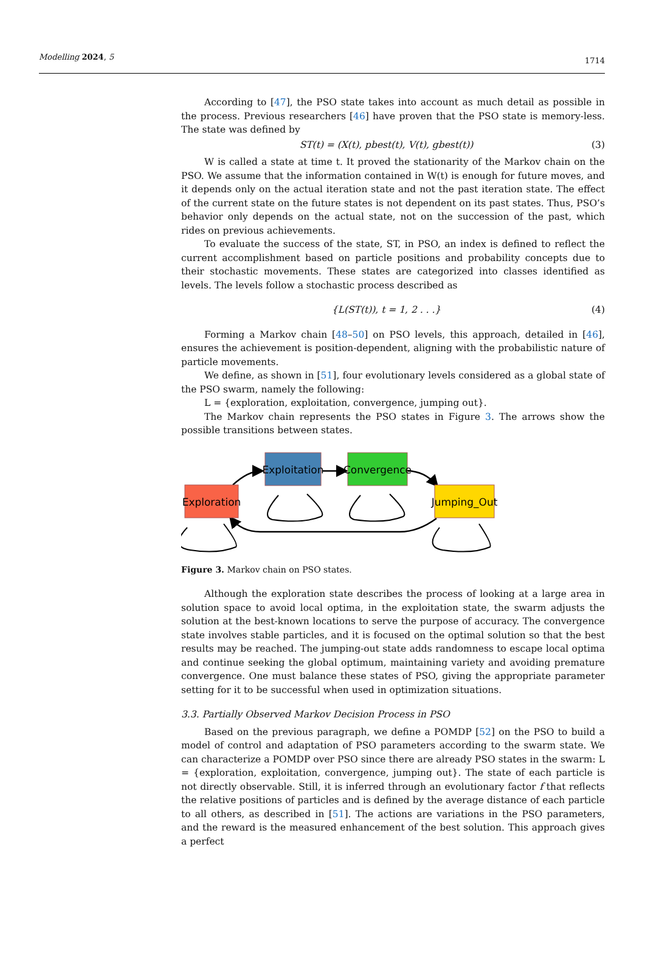Modelling 2024, 5 1714
According to [47], the PSO state takes into account as much detail as possible in the process. Previous researchers [46] have proven that the PSO state is memory-less. The state was defined by
ST(t) = (X(t), pbest(t), V(t), gbest(t)) (3)
W is called a state at time t. It proved the stationarity of the Markov chain on the PSO. We assume that the information contained in W(t) is enough for future moves, and it depends only on the actual iteration state and not the past iteration state. The effect of the current state on the future states is not dependent on its past states. Thus, PSO’s behavior only depends on the actual state, not on the succession of the past, which rides on previous achievements.
To evaluate the success of the state, ST, in PSO, an index is defined to reflect the current accomplishment based on particle positions and probability concepts due to their stochastic movements. These states are categorized into classes identified as levels. The levels follow a stochastic process described as
{L(ST(t)), t = 1, 2 . . .} (4)
Forming a Markov chain [48–50] on PSO levels, this approach, detailed in [46], ensures the achievement is position-dependent, aligning with the probabilistic nature of particle movements.
We define, as shown in [51], four evolutionary levels considered as a global state of the PSO swarm, namely the following:
L = {exploration, exploitation, convergence, jumping out}.
The Markov chain represents the PSO states in Figure 3. The arrows show the possible transitions between states.
Exploration
Exploitation
Convergence
Jumping_Out
Figure 3. Markov chain on PSO states.
Although the exploration state describes the process of looking at a large area in solution space to avoid local optima, in the exploitation state, the swarm adjusts the solution at the best-known locations to serve the purpose of accuracy. The convergence state involves stable particles, and it is focused on the optimal solution so that the best results may be reached. The jumping-out state adds randomness to escape local optima and continue seeking the global optimum, maintaining variety and avoiding premature convergence. One must balance these states of PSO, giving the appropriate parameter setting for it to be successful when used in optimization situations.
3.3. Partially Observed Markov Decision Process in PSO
Based on the previous paragraph, we define a POMDP [52] on the PSO to build a model of control and adaptation of PSO parameters according to the swarm state. We can characterize a POMDP over PSO since there are already PSO states in the swarm: L = {exploration, exploitation, convergence, jumping out}. The state of each particle is not directly observable. Still, it is inferred through an evolutionary factor f that reflects the relative positions of particles and is defined by the average distance of each particle to all others, as described in [51]. The actions are variations in the PSO parameters, and the reward is the measured enhancement of the best solution. This approach gives a perfect